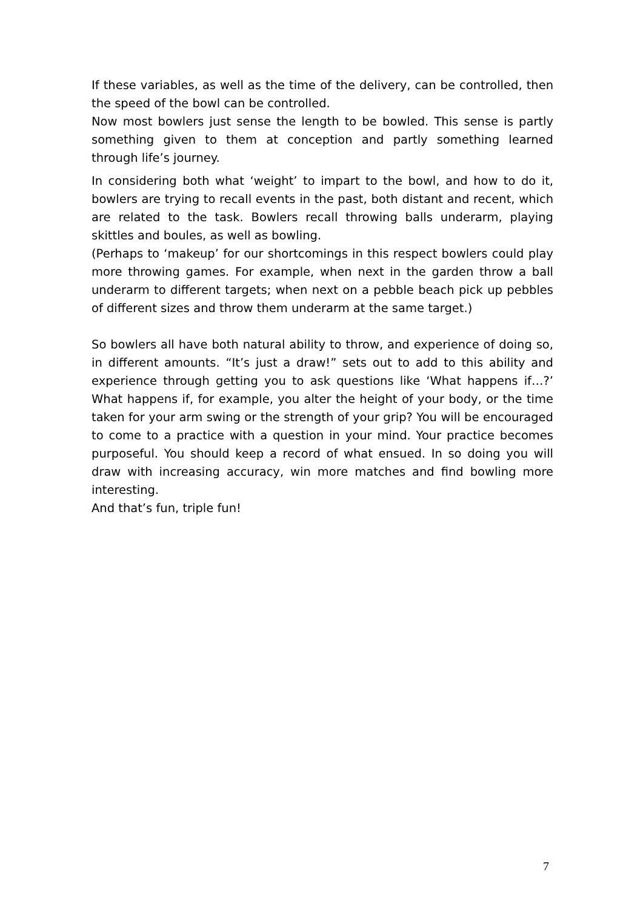If these variables, as well as the time of the delivery, can be controlled, then the speed of the bowl can be controlled.
Now most bowlers just sense the length to be bowled. This sense is partly something given to them at conception and partly something learned through life’s journey.
In considering both what ‘weight’ to impart to the bowl, and how to do it, bowlers are trying to recall events in the past, both distant and recent, which are related to the task. Bowlers recall throwing balls underarm, playing skittles and boules, as well as bowling.
(Perhaps to ‘makeup’ for our shortcomings in this respect bowlers could play more throwing games. For example, when next in the garden throw a ball underarm to different targets; when next on a pebble beach pick up pebbles of different sizes and throw them underarm at the same target.)
So bowlers all have both natural ability to throw, and experience of doing so, in different amounts. “It’s just a draw!” sets out to add to this ability and experience through getting you to ask questions like ‘What happens if…?’ What happens if, for example, you alter the height of your body, or the time taken for your arm swing or the strength of your grip? You will be encouraged to come to a practice with a question in your mind. Your practice becomes purposeful. You should keep a record of what ensued. In so doing you will draw with increasing accuracy, win more matches and find bowling more interesting.
And that’s fun, triple fun!
7